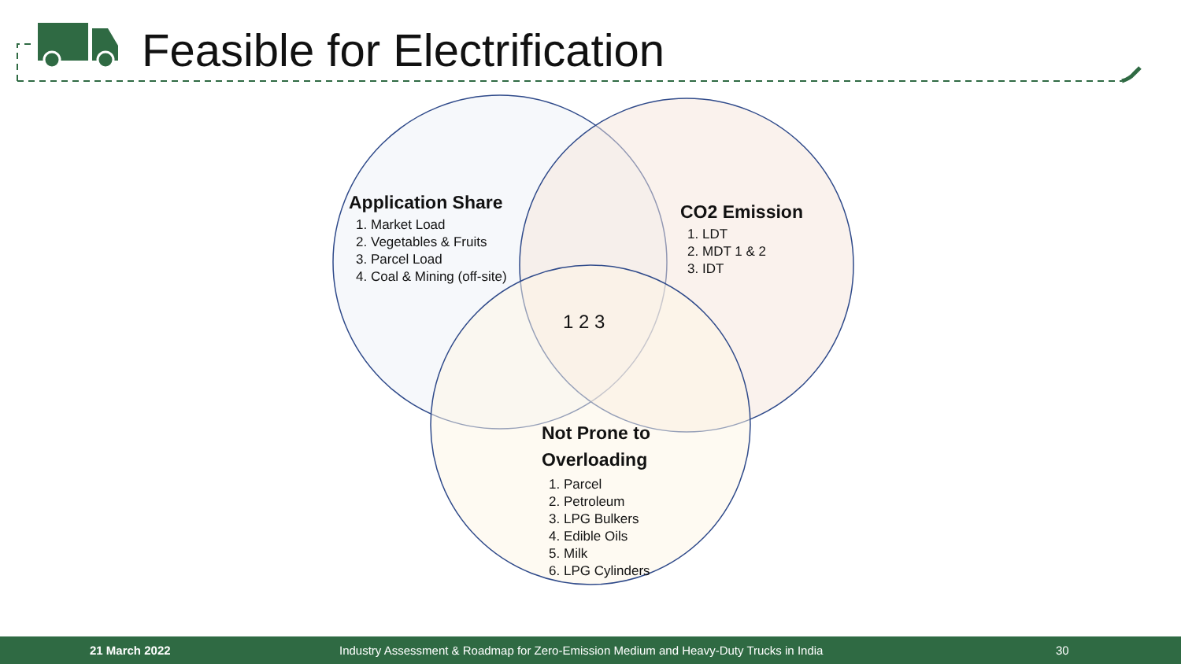Feasible for Electrification
Application Share
1. Market Load
2. Vegetables & Fruits
3. Parcel Load
4. Coal & Mining (off-site)
CO2 Emission
1. LDT
2. MDT 1 & 2
3. IDT
1 2 3
Not Prone to
Overloading
1. Parcel
2. Petroleum
3. LPG Bulkers
4. Edible Oils
5. Milk
6. LPG Cylinders
21 March 2022 Industry Assessment & Roadmap for Zero-Emission Medium and Heavy-Duty Trucks in India 30